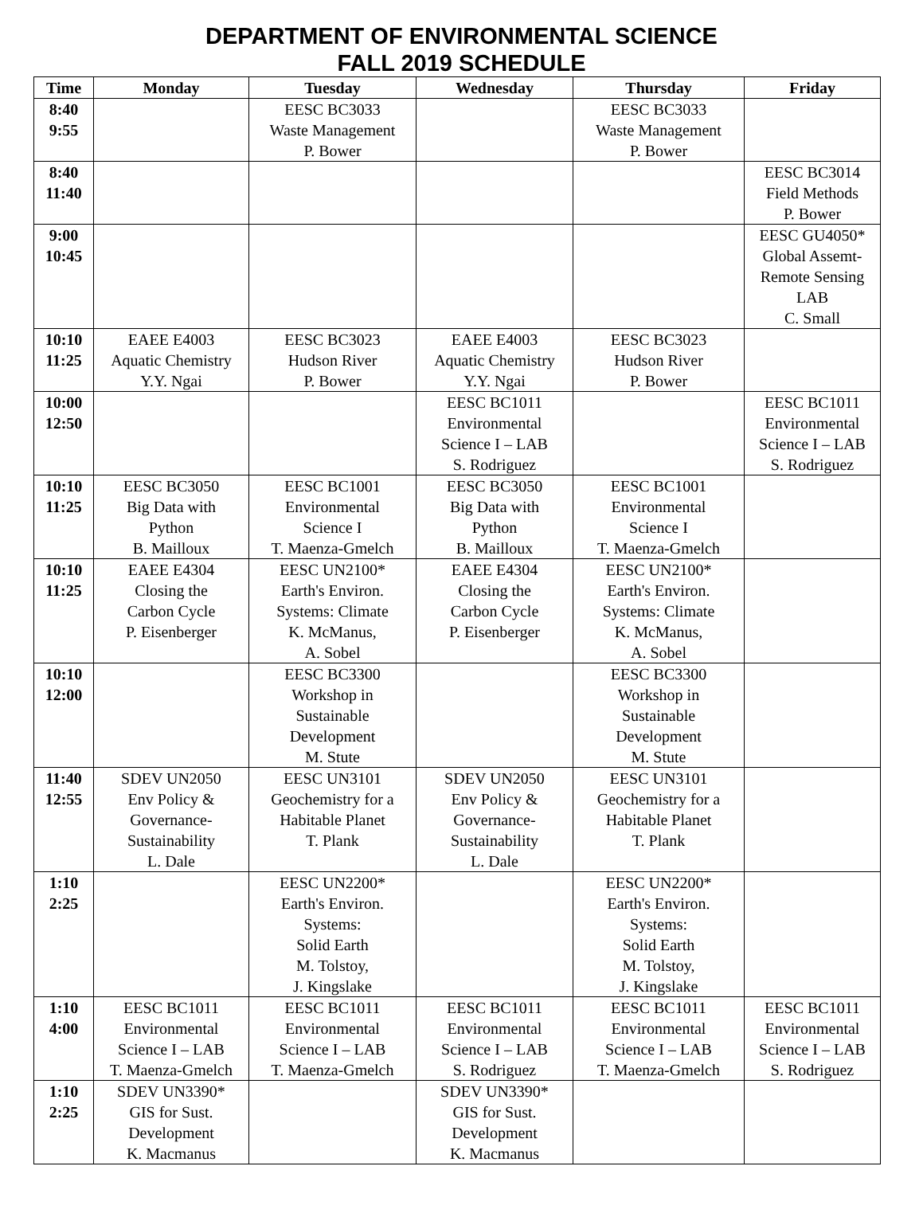DEPARTMENT OF ENVIRONMENTAL SCIENCE
FALL 2019 SCHEDULE
| Time | Monday | Tuesday | Wednesday | Thursday | Friday |
| --- | --- | --- | --- | --- | --- |
| 8:40 9:55 | | EESC BC3033 Waste Management P. Bower | | EESC BC3033 Waste Management P. Bower | |
| 8:40 11:40 | | | | | EESC BC3014 Field Methods P. Bower |
| 9:00 10:45 | | | | | EESC GU4050* Global Assemt- Remote Sensing LAB C. Small |
| 10:10 11:25 | EAEE E4003 Aquatic Chemistry Y.Y. Ngai | EESC BC3023 Hudson River P. Bower | EAEE E4003 Aquatic Chemistry Y.Y. Ngai | EESC BC3023 Hudson River P. Bower | |
| 10:00 12:50 | | | EESC BC1011 Environmental Science I – LAB S. Rodriguez | | EESC BC1011 Environmental Science I – LAB S. Rodriguez |
| 10:10 11:25 | EESC BC3050 Big Data with Python B. Mailloux | EESC BC1001 Environmental Science I T. Maenza-Gmelch | EESC BC3050 Big Data with Python B. Mailloux | EESC BC1001 Environmental Science I T. Maenza-Gmelch | |
| 10:10 11:25 | EAEE E4304 Closing the Carbon Cycle P. Eisenberger | EESC UN2100* Earth's Environ. Systems: Climate K. McManus, A. Sobel | EAEE E4304 Closing the Carbon Cycle P. Eisenberger | EESC UN2100* Earth's Environ. Systems: Climate K. McManus, A. Sobel | |
| 10:10 12:00 | | EESC BC3300 Workshop in Sustainable Development M. Stute | | EESC BC3300 Workshop in Sustainable Development M. Stute | |
| 11:40 12:55 | SDEV UN2050 Env Policy & Governance- Sustainability L. Dale | EESC UN3101 Geochemistry for a Habitable Planet T. Plank | SDEV UN2050 Env Policy & Governance- Sustainability L. Dale | EESC UN3101 Geochemistry for a Habitable Planet T. Plank | |
| 1:10 2:25 | | EESC UN2200* Earth's Environ. Systems: Solid Earth M. Tolstoy, J. Kingslake | | EESC UN2200* Earth's Environ. Systems: Solid Earth M. Tolstoy, J. Kingslake | |
| 1:10 4:00 | EESC BC1011 Environmental Science I – LAB T. Maenza-Gmelch | EESC BC1011 Environmental Science I – LAB T. Maenza-Gmelch | EESC BC1011 Environmental Science I – LAB S. Rodriguez | EESC BC1011 Environmental Science I – LAB T. Maenza-Gmelch | EESC BC1011 Environmental Science I – LAB S. Rodriguez |
| 1:10 2:25 | SDEV UN3390* GIS for Sust. Development K. Macmanus | | SDEV UN3390* GIS for Sust. Development K. Macmanus | | |